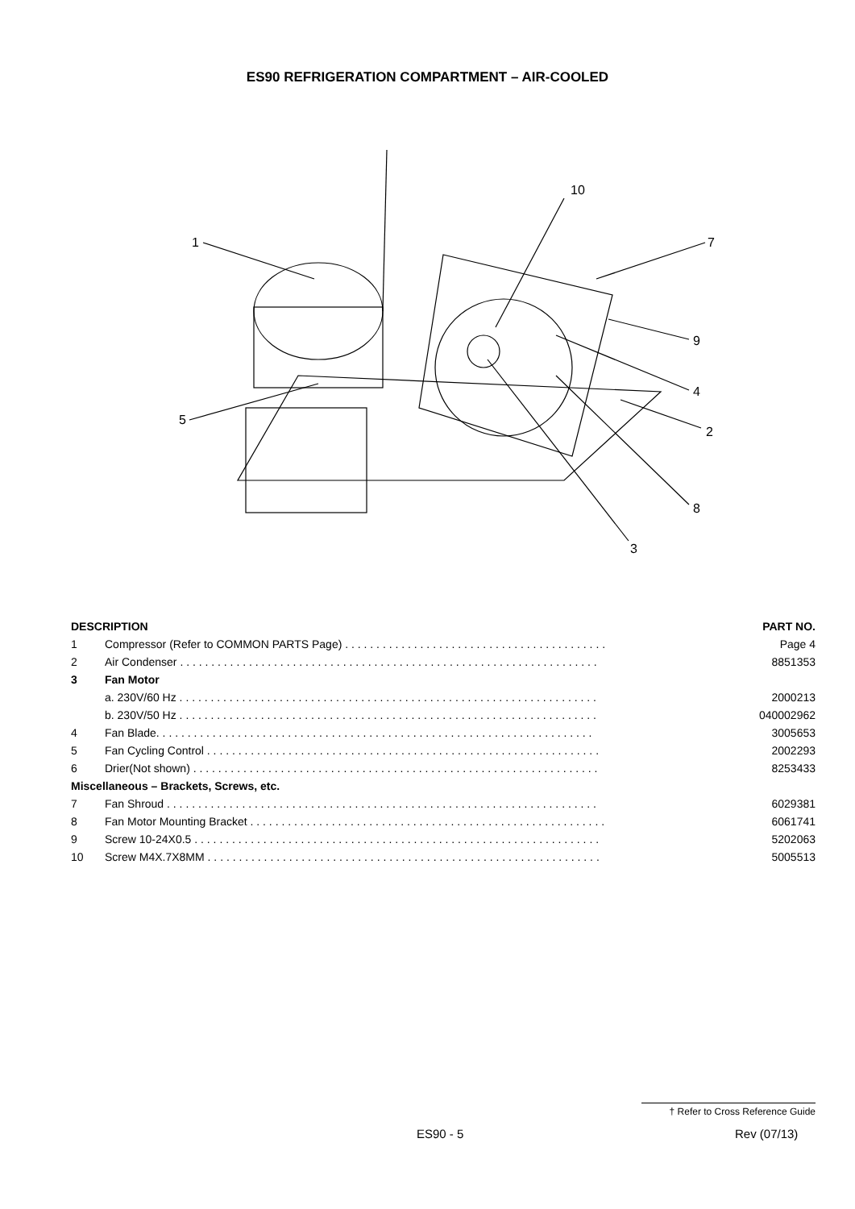ES90 REFRIGERATION COMPARTMENT – AIR-COOLED
1
10
7
9
4
2
5
8
3
| DESCRIPTION | | PART NO. |
| --- | --- | --- |
| 1 | Compressor (Refer to COMMON PARTS Page) . . . . . . . . . . . . . . . . . . . . . . . . . . . . . . . . . . . . . . . . . . | Page 4 |
| 2 | Air Condenser . . . . . . . . . . . . . . . . . . . . . . . . . . . . . . . . . . . . . . . . . . . . . . . . . . . . . . . . . . . . . . . . . . . | 8851353 |
| 3 | Fan Motor | |
| | a. 230V/60 Hz . . . . . . . . . . . . . . . . . . . . . . . . . . . . . . . . . . . . . . . . . . . . . . . . . . . . . . . . . . . . . . . . . . . | 2000213 |
| | b. 230V/50 Hz . . . . . . . . . . . . . . . . . . . . . . . . . . . . . . . . . . . . . . . . . . . . . . . . . . . . . . . . . . . . . . . . . . . | 040002962 |
| 4 | Fan Blade. . . . . . . . . . . . . . . . . . . . . . . . . . . . . . . . . . . . . . . . . . . . . . . . . . . . . . . . . . . . . . . . . . . . . . | 3005653 |
| 5 | Fan Cycling Control . . . . . . . . . . . . . . . . . . . . . . . . . . . . . . . . . . . . . . . . . . . . . . . . . . . . . . . . . . . . . . . | 2002293 |
| 6 | Drier(Not shown) . . . . . . . . . . . . . . . . . . . . . . . . . . . . . . . . . . . . . . . . . . . . . . . . . . . . . . . . . . . . . . . . . | 8253433 |
| Miscellaneous – Brackets, Screws, etc. | | |
| 7 | Fan Shroud . . . . . . . . . . . . . . . . . . . . . . . . . . . . . . . . . . . . . . . . . . . . . . . . . . . . . . . . . . . . . . . . . . . . . | 6029381 |
| 8 | Fan Motor Mounting Bracket . . . . . . . . . . . . . . . . . . . . . . . . . . . . . . . . . . . . . . . . . . . . . . . . . . . . . . . . . | 6061741 |
| 9 | Screw 10-24X0.5 . . . . . . . . . . . . . . . . . . . . . . . . . . . . . . . . . . . . . . . . . . . . . . . . . . . . . . . . . . . . . . . . . | 5202063 |
| 10 | Screw M4X.7X8MM . . . . . . . . . . . . . . . . . . . . . . . . . . . . . . . . . . . . . . . . . . . . . . . . . . . . . . . . . . . . . . . | 5005513 |
† Refer to Cross Reference Guide
ES90 - 5 Rev (07/13)